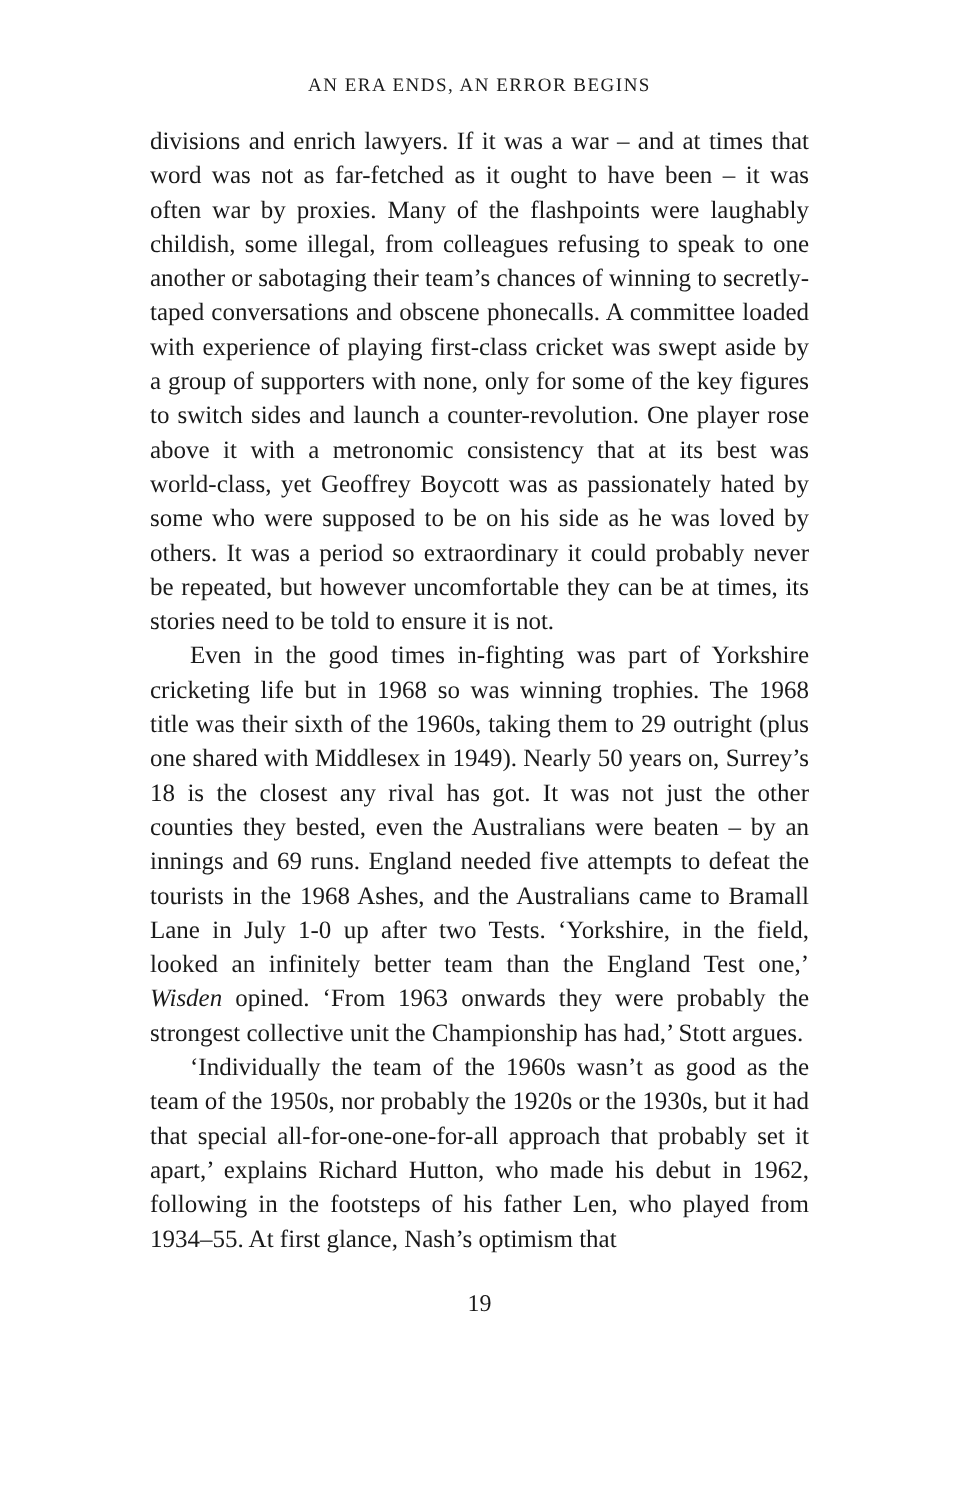AN ERA ENDS, AN ERROR BEGINS
divisions and enrich lawyers. If it was a war – and at times that word was not as far-fetched as it ought to have been – it was often war by proxies. Many of the flashpoints were laughably childish, some illegal, from colleagues refusing to speak to one another or sabotaging their team’s chances of winning to secretly-taped conversations and obscene phonecalls. A committee loaded with experience of playing first-class cricket was swept aside by a group of supporters with none, only for some of the key figures to switch sides and launch a counter-revolution. One player rose above it with a metronomic consistency that at its best was world-class, yet Geoffrey Boycott was as passionately hated by some who were supposed to be on his side as he was loved by others. It was a period so extraordinary it could probably never be repeated, but however uncomfortable they can be at times, its stories need to be told to ensure it is not.
Even in the good times in-fighting was part of Yorkshire cricketing life but in 1968 so was winning trophies. The 1968 title was their sixth of the 1960s, taking them to 29 outright (plus one shared with Middlesex in 1949). Nearly 50 years on, Surrey’s 18 is the closest any rival has got. It was not just the other counties they bested, even the Australians were beaten – by an innings and 69 runs. England needed five attempts to defeat the tourists in the 1968 Ashes, and the Australians came to Bramall Lane in July 1-0 up after two Tests. ‘Yorkshire, in the field, looked an infinitely better team than the England Test one,’ Wisden opined. ‘From 1963 onwards they were probably the strongest collective unit the Championship has had,’ Stott argues.
‘Individually the team of the 1960s wasn’t as good as the team of the 1950s, nor probably the 1920s or the 1930s, but it had that special all-for-one-one-for-all approach that probably set it apart,’ explains Richard Hutton, who made his debut in 1962, following in the footsteps of his father Len, who played from 1934–55. At first glance, Nash’s optimism that
19